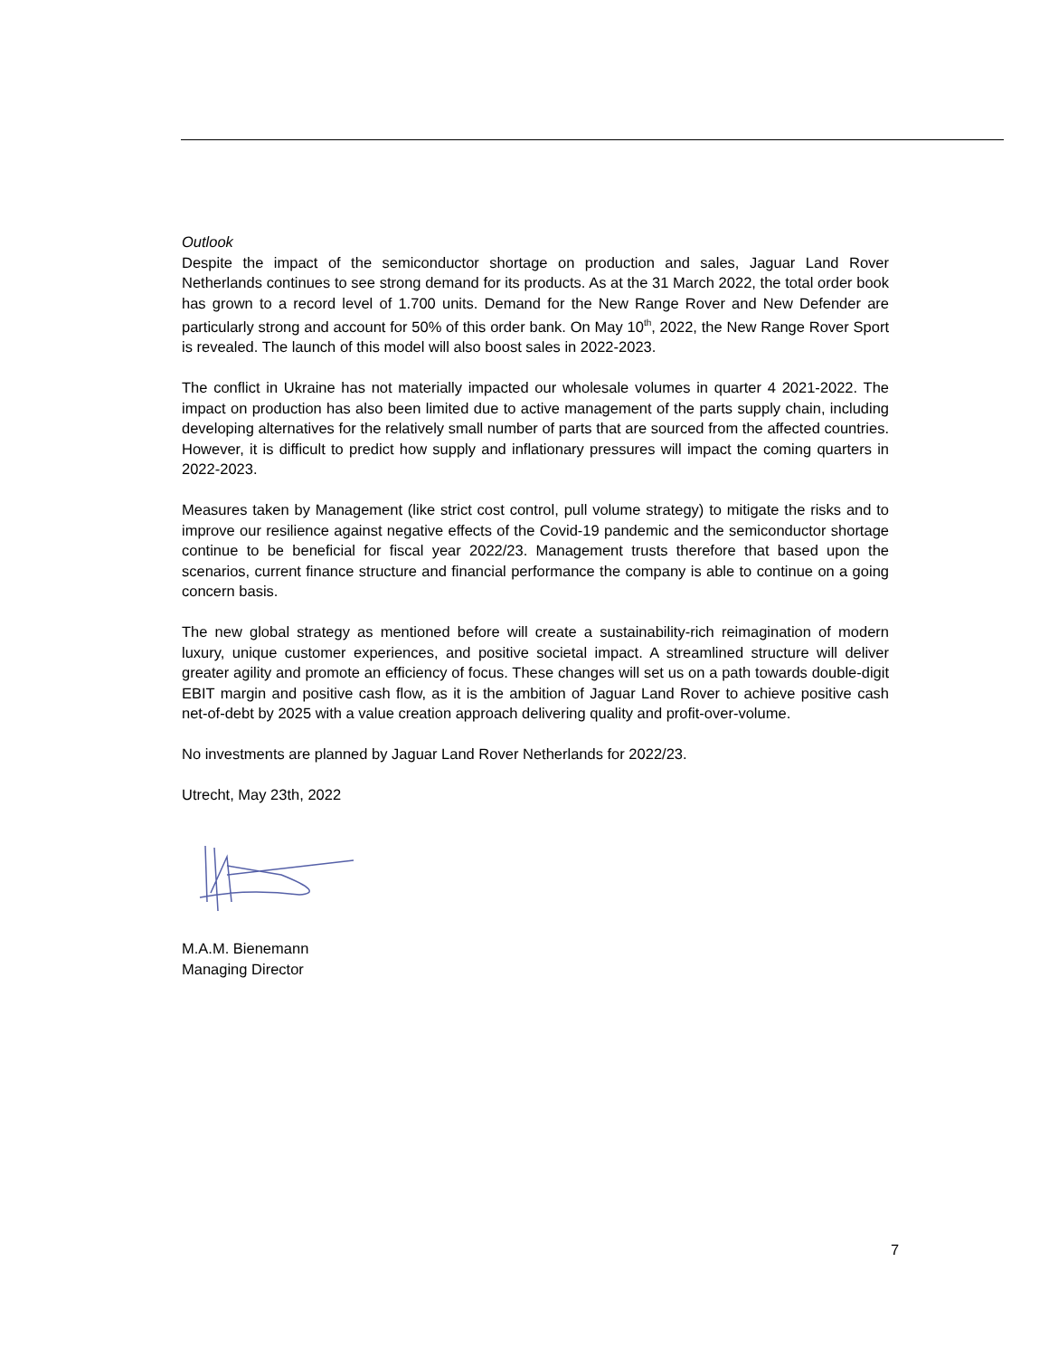Outlook
Despite the impact of the semiconductor shortage on production and sales, Jaguar Land Rover Netherlands continues to see strong demand for its products. As at the 31 March 2022, the total order book has grown to a record level of 1.700 units. Demand for the New Range Rover and New Defender are particularly strong and account for 50% of this order bank. On May 10<sup>th</sup>, 2022, the New Range Rover Sport is revealed. The launch of this model will also boost sales in 2022-2023.
The conflict in Ukraine has not materially impacted our wholesale volumes in quarter 4 2021-2022. The impact on production has also been limited due to active management of the parts supply chain, including developing alternatives for the relatively small number of parts that are sourced from the affected countries. However, it is difficult to predict how supply and inflationary pressures will impact the coming quarters in 2022-2023.
Measures taken by Management (like strict cost control, pull volume strategy) to mitigate the risks and to improve our resilience against negative effects of the Covid-19 pandemic and the semiconductor shortage continue to be beneficial for fiscal year 2022/23. Management trusts therefore that based upon the scenarios, current finance structure and financial performance the company is able to continue on a going concern basis.
The new global strategy as mentioned before will create a sustainability-rich reimagination of modern luxury, unique customer experiences, and positive societal impact. A streamlined structure will deliver greater agility and promote an efficiency of focus. These changes will set us on a path towards double-digit EBIT margin and positive cash flow, as it is the ambition of Jaguar Land Rover to achieve positive cash net-of-debt by 2025 with a value creation approach delivering quality and profit-over-volume.
No investments are planned by Jaguar Land Rover Netherlands for 2022/23.
Utrecht, May 23th, 2022
M.A.M. Bienemann
Managing Director
7